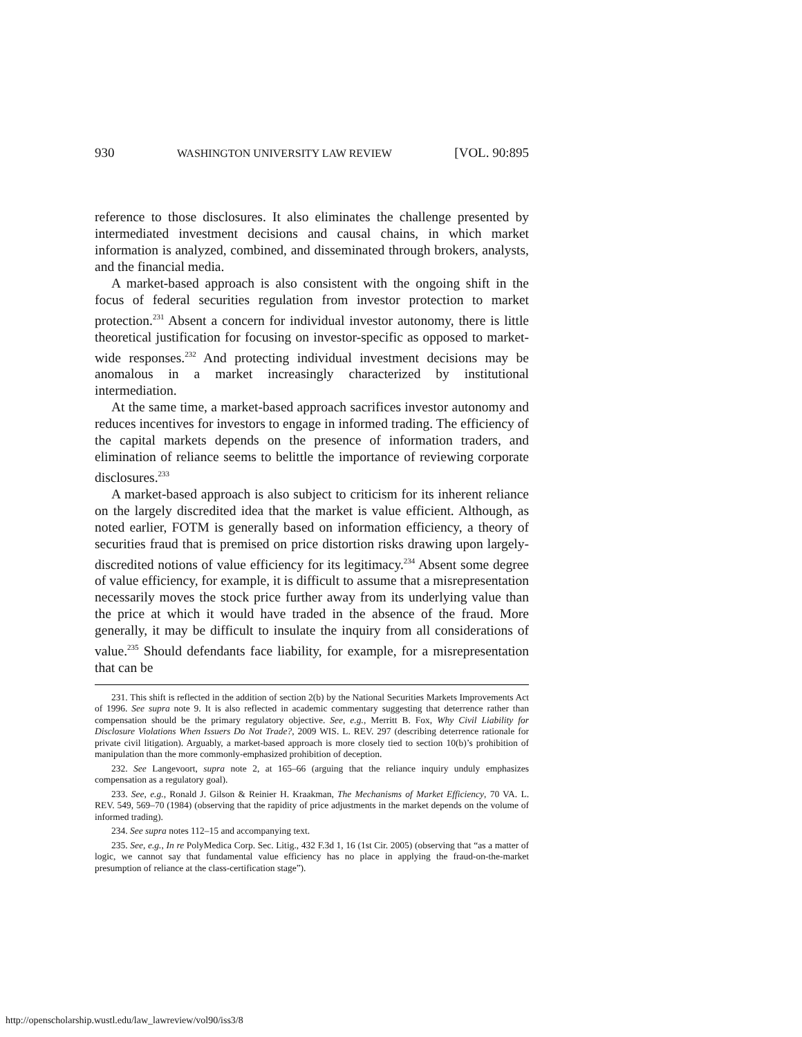930 WASHINGTON UNIVERSITY LAW REVIEW [VOL. 90:895
reference to those disclosures. It also eliminates the challenge presented by intermediated investment decisions and causal chains, in which market information is analyzed, combined, and disseminated through brokers, analysts, and the financial media.
A market-based approach is also consistent with the ongoing shift in the focus of federal securities regulation from investor protection to market protection.<sup>231</sup> Absent a concern for individual investor autonomy, there is little theoretical justification for focusing on investor-specific as opposed to market-wide responses.<sup>232</sup> And protecting individual investment decisions may be anomalous in a market increasingly characterized by institutional intermediation.
At the same time, a market-based approach sacrifices investor autonomy and reduces incentives for investors to engage in informed trading. The efficiency of the capital markets depends on the presence of information traders, and elimination of reliance seems to belittle the importance of reviewing corporate disclosures.<sup>233</sup>
A market-based approach is also subject to criticism for its inherent reliance on the largely discredited idea that the market is value efficient. Although, as noted earlier, FOTM is generally based on information efficiency, a theory of securities fraud that is premised on price distortion risks drawing upon largely-discredited notions of value efficiency for its legitimacy.<sup>234</sup> Absent some degree of value efficiency, for example, it is difficult to assume that a misrepresentation necessarily moves the stock price further away from its underlying value than the price at which it would have traded in the absence of the fraud. More generally, it may be difficult to insulate the inquiry from all considerations of value.<sup>235</sup> Should defendants face liability, for example, for a misrepresentation that can be
231. This shift is reflected in the addition of section 2(b) by the National Securities Markets Improvements Act of 1996. See supra note 9. It is also reflected in academic commentary suggesting that deterrence rather than compensation should be the primary regulatory objective. See, e.g., Merritt B. Fox, Why Civil Liability for Disclosure Violations When Issuers Do Not Trade?, 2009 WIS. L. REV. 297 (describing deterrence rationale for private civil litigation). Arguably, a market-based approach is more closely tied to section 10(b)’s prohibition of manipulation than the more commonly-emphasized prohibition of deception.
232. See Langevoort, supra note 2, at 165–66 (arguing that the reliance inquiry unduly emphasizes compensation as a regulatory goal).
233. See, e.g., Ronald J. Gilson & Reinier H. Kraakman, The Mechanisms of Market Efficiency, 70 VA. L. REV. 549, 569–70 (1984) (observing that the rapidity of price adjustments in the market depends on the volume of informed trading).
234. See supra notes 112–15 and accompanying text.
235. See, e.g., In re PolyMedica Corp. Sec. Litig., 432 F.3d 1, 16 (1st Cir. 2005) (observing that “as a matter of logic, we cannot say that fundamental value efficiency has no place in applying the fraud-on-the-market presumption of reliance at the class-certification stage”).
http://openscholarship.wustl.edu/law_lawreview/vol90/iss3/8